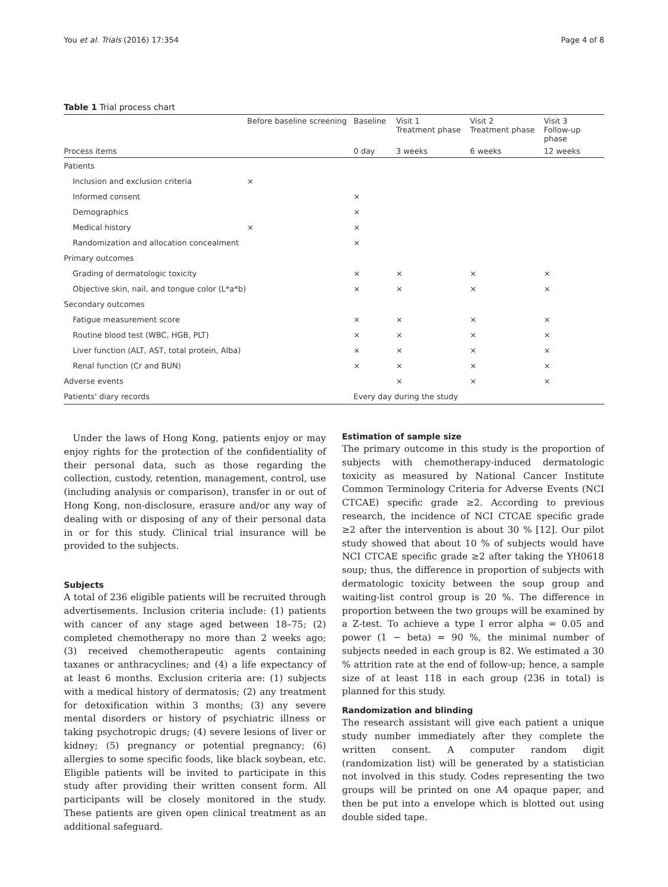You et al. Trials (2016) 17:354 Page 4 of 8
Table 1 Trial process chart
| | Before baseline screening | Baseline | Visit 1 Treatment phase | Visit 2 Treatment phase | Visit 3 Follow-up phase |
| --- | --- | --- | --- | --- | --- |
| Process items | | 0 day | 3 weeks | 6 weeks | 12 weeks |
| Patients | | | | | |
| Inclusion and exclusion criteria | × | | | | |
| Informed consent | | × | | | |
| Demographics | | × | | | |
| Medical history | × | × | | | |
| Randomization and allocation concealment | | × | | | |
| Primary outcomes | | | | | |
| Grading of dermatologic toxicity | | × | × | × | × |
| Objective skin, nail, and tongue color (L*a*b) | | × | × | × | × |
| Secondary outcomes | | | | | |
| Fatigue measurement score | | × | × | × | × |
| Routine blood test (WBC, HGB, PLT) | | × | × | × | × |
| Liver function (ALT, AST, total protein, Alba) | | × | × | × | × |
| Renal function (Cr and BUN) | | × | × | × | × |
| Adverse events | | | × | × | × |
| Patients' diary records | | Every day during the study | | | |
Under the laws of Hong Kong, patients enjoy or may enjoy rights for the protection of the confidentiality of their personal data, such as those regarding the collection, custody, retention, management, control, use (including analysis or comparison), transfer in or out of Hong Kong, non-disclosure, erasure and/or any way of dealing with or disposing of any of their personal data in or for this study. Clinical trial insurance will be provided to the subjects.
Subjects
A total of 236 eligible patients will be recruited through advertisements. Inclusion criteria include: (1) patients with cancer of any stage aged between 18–75; (2) completed chemotherapy no more than 2 weeks ago; (3) received chemotherapeutic agents containing taxanes or anthracyclines; and (4) a life expectancy of at least 6 months. Exclusion criteria are: (1) subjects with a medical history of dermatosis; (2) any treatment for detoxification within 3 months; (3) any severe mental disorders or history of psychiatric illness or taking psychotropic drugs; (4) severe lesions of liver or kidney; (5) pregnancy or potential pregnancy; (6) allergies to some specific foods, like black soybean, etc. Eligible patients will be invited to participate in this study after providing their written consent form. All participants will be closely monitored in the study. These patients are given open clinical treatment as an additional safeguard.
Estimation of sample size
The primary outcome in this study is the proportion of subjects with chemotherapy-induced dermatologic toxicity as measured by National Cancer Institute Common Terminology Criteria for Adverse Events (NCI CTCAE) specific grade ≥2. According to previous research, the incidence of NCI CTCAE specific grade ≥2 after the intervention is about 30 % [12]. Our pilot study showed that about 10 % of subjects would have NCI CTCAE specific grade ≥2 after taking the YH0618 soup; thus, the difference in proportion of subjects with dermatologic toxicity between the soup group and waiting-list control group is 20 %. The difference in proportion between the two groups will be examined by a Z-test. To achieve a type I error alpha = 0.05 and power (1 − beta) = 90 %, the minimal number of subjects needed in each group is 82. We estimated a 30 % attrition rate at the end of follow-up; hence, a sample size of at least 118 in each group (236 in total) is planned for this study.
Randomization and blinding
The research assistant will give each patient a unique study number immediately after they complete the written consent. A computer random digit (randomization list) will be generated by a statistician not involved in this study. Codes representing the two groups will be printed on one A4 opaque paper, and then be put into a envelope which is blotted out using double sided tape.